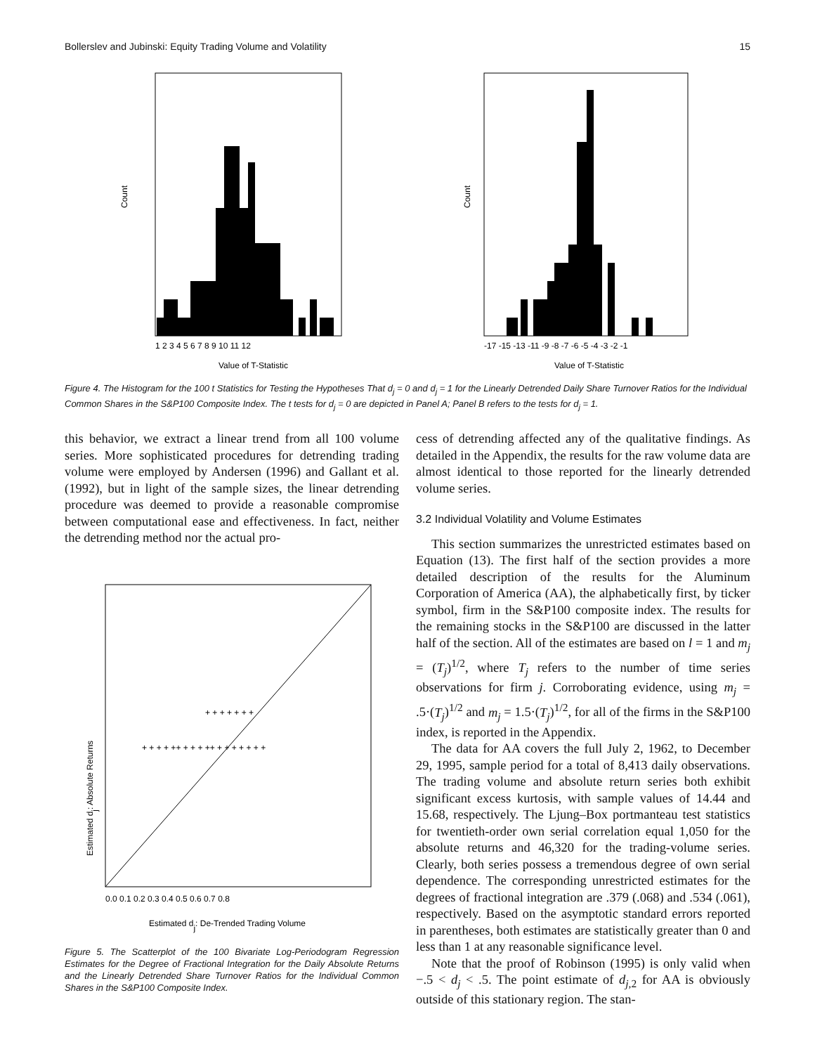Bollerslev and Jubinski: Equity Trading Volume and Volatility 15
Count
1 2 3 4 5 6 7 8 9 10 11 12
Value of T-Statistic
Count
-17 -15 -13 -11 -9 -8 -7 -6 -5 -4 -3 -2 -1
Value of T-Statistic
Figure 4. The Histogram for the 100 t Statistics for Testing the Hypotheses That d<sub>j</sub> = 0 and d<sub>j</sub> = 1 for the Linearly Detrended Daily Share Turnover Ratios for the Individual Common Shares in the S&P100 Composite Index. The t tests for d<sub>j</sub> = 0 are depicted in Panel A; Panel B refers to the tests for d<sub>j</sub> = 1.
this behavior, we extract a linear trend from all 100 volume series. More sophisticated procedures for detrending trading volume were employed by Andersen (1996) and Gallant et al. (1992), but in light of the sample sizes, the linear detrending procedure was deemed to provide a reasonable compromise between computational ease and effectiveness. In fact, neither the detrending method nor the actual pro-
Estimated dj: Absolute Returns
0.0 0.1 0.2 0.3 0.4 0.5 0.6 0.7 0.8
Estimated dj: De-Trended Trading Volume
+ + + + ++ + + + ++ + + + + + + +
+ + + + + + +
Figure 5. The Scatterplot of the 100 Bivariate Log-Periodogram Regression Estimates for the Degree of Fractional Integration for the Daily Absolute Returns and the Linearly Detrended Share Turnover Ratios for the Individual Common Shares in the S&P100 Composite Index.
cess of detrending affected any of the qualitative findings. As detailed in the Appendix, the results for the raw volume data are almost identical to those reported for the linearly detrended volume series.
3.2 Individual Volatility and Volume Estimates
This section summarizes the unrestricted estimates based on Equation (13). The first half of the section provides a more detailed description of the results for the Aluminum Corporation of America (AA), the alphabetically first, by ticker symbol, firm in the S&P100 composite index. The results for the remaining stocks in the S&P100 are discussed in the latter half of the section. All of the estimates are based on l = 1 and m<sub>j</sub> = (T<sub>j</sub>)<sup>1/2</sup>, where T<sub>j</sub> refers to the number of time series observations for firm j. Corroborating evidence, using m<sub>j</sub> = .5·(T<sub>j</sub>)<sup>1/2</sup> and m<sub>j</sub> = 1.5·(T<sub>j</sub>)<sup>1/2</sup>, for all of the firms in the S&P100 index, is reported in the Appendix.
The data for AA covers the full July 2, 1962, to December 29, 1995, sample period for a total of 8,413 daily observations. The trading volume and absolute return series both exhibit significant excess kurtosis, with sample values of 14.44 and 15.68, respectively. The Ljung–Box portmanteau test statistics for twentieth-order own serial correlation equal 1,050 for the absolute returns and 46,320 for the trading-volume series. Clearly, both series possess a tremendous degree of own serial dependence. The corresponding unrestricted estimates for the degrees of fractional integration are .379 (.068) and .534 (.061), respectively. Based on the asymptotic standard errors reported in parentheses, both estimates are statistically greater than 0 and less than 1 at any reasonable significance level.
Note that the proof of Robinson (1995) is only valid when −.5 < d<sub>j</sub> < .5. The point estimate of d<sub>j,2</sub> for AA is obviously outside of this stationary region. The stan-